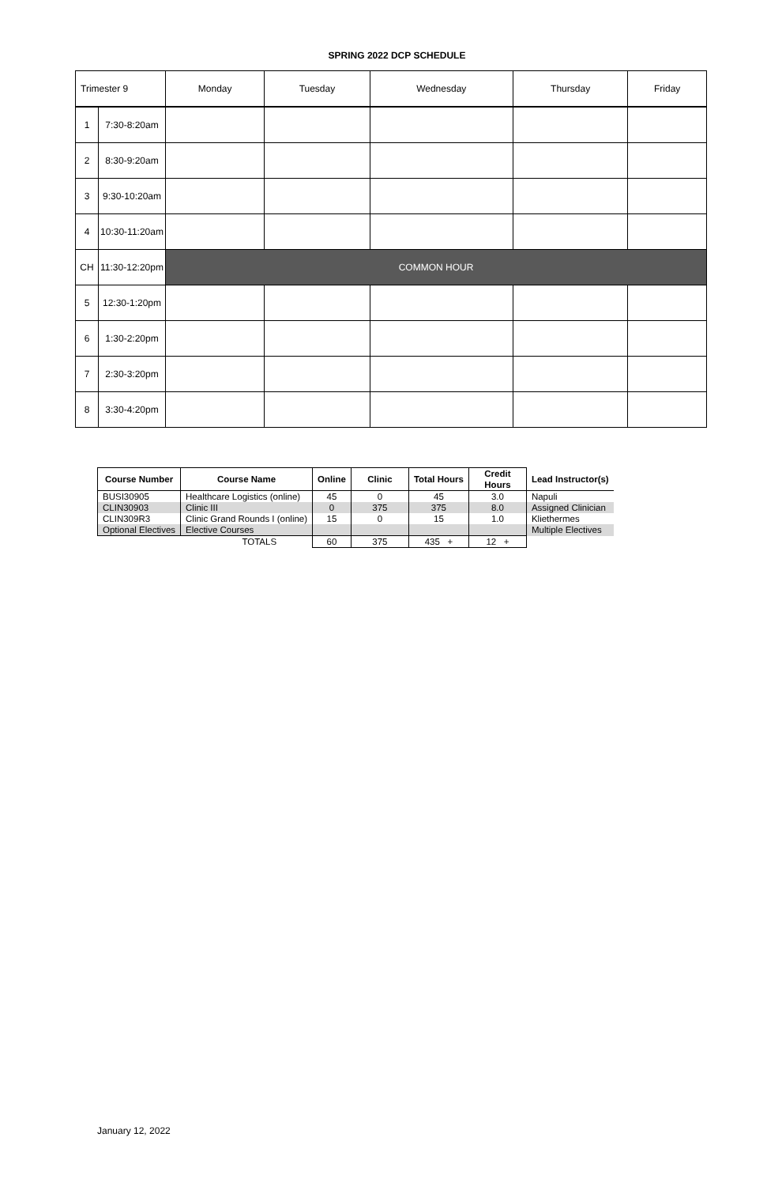SPRING 2022 DCP SCHEDULE
| Trimester 9 | | Monday | Tuesday | Wednesday | Thursday | Friday |
| 1 | 7:30-8:20am | | | | | |
| 2 | 8:30-9:20am | | | | | |
| 3 | 9:30-10:20am | | | | | |
| 4 | 10:30-11:20am | | | | | |
| CH | 11:30-12:20pm | COMMON HOUR | | | | |
| 5 | 12:30-1:20pm | | | | | |
| 6 | 1:30-2:20pm | | | | | |
| 7 | 2:30-3:20pm | | | | | |
| 8 | 3:30-4:20pm | | | | | |
| Course Number | Course Name | Online | Clinic | Total Hours | Credit Hours | Lead Instructor(s) |
| --- | --- | --- | --- | --- | --- | --- |
| BUSI30905 | Healthcare Logistics (online) | 45 | 0 | 45 | 3.0 | Napuli |
| CLIN30903 | Clinic III | 0 | 375 | 375 | 8.0 | Assigned Clinician |
| CLIN309R3 | Clinic Grand Rounds I (online) | 15 | 0 | 15 | 1.0 | Kliethermes |
| Optional Electives | Elective Courses | | | | | Multiple Electives |
| | TOTALS | 60 | 375 | 435 + | 12 + | |
January 12, 2022